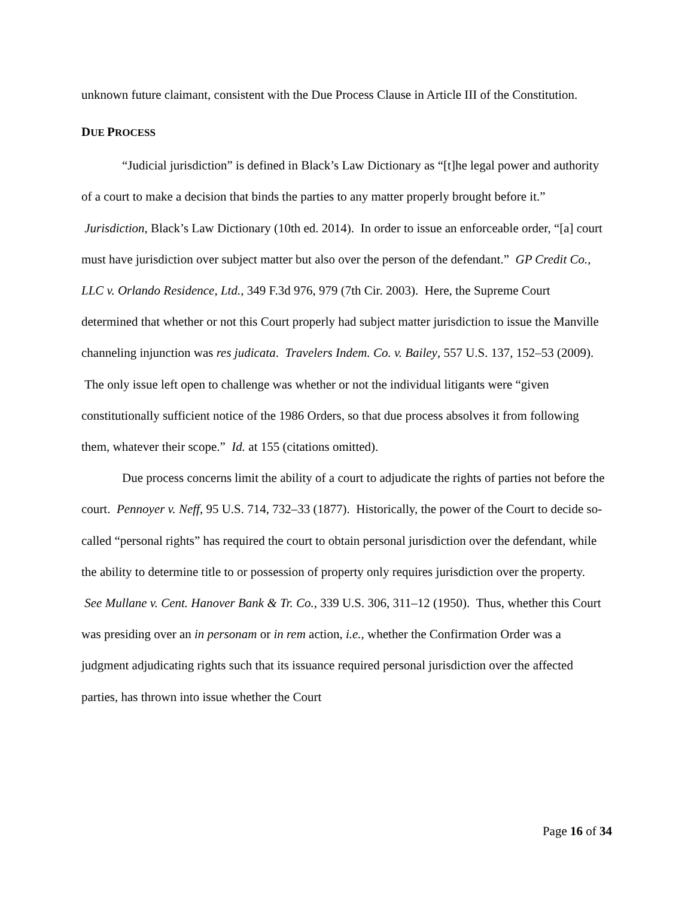unknown future claimant, consistent with the Due Process Clause in Article III of the Constitution.
DUE PROCESS
“Judicial jurisdiction” is defined in Black’s Law Dictionary as “[t]he legal power and authority of a court to make a decision that binds the parties to any matter properly brought before it.” Jurisdiction, Black’s Law Dictionary (10th ed. 2014). In order to issue an enforceable order, “[a] court must have jurisdiction over subject matter but also over the person of the defendant.” GP Credit Co., LLC v. Orlando Residence, Ltd., 349 F.3d 976, 979 (7th Cir. 2003). Here, the Supreme Court determined that whether or not this Court properly had subject matter jurisdiction to issue the Manville channeling injunction was res judicata. Travelers Indem. Co. v. Bailey, 557 U.S. 137, 152–53 (2009). The only issue left open to challenge was whether or not the individual litigants were “given constitutionally sufficient notice of the 1986 Orders, so that due process absolves it from following them, whatever their scope.” Id. at 155 (citations omitted).
Due process concerns limit the ability of a court to adjudicate the rights of parties not before the court. Pennoyer v. Neff, 95 U.S. 714, 732–33 (1877). Historically, the power of the Court to decide so-called “personal rights” has required the court to obtain personal jurisdiction over the defendant, while the ability to determine title to or possession of property only requires jurisdiction over the property. See Mullane v. Cent. Hanover Bank & Tr. Co., 339 U.S. 306, 311–12 (1950). Thus, whether this Court was presiding over an in personam or in rem action, i.e., whether the Confirmation Order was a judgment adjudicating rights such that its issuance required personal jurisdiction over the affected parties, has thrown into issue whether the Court
Page 16 of 34